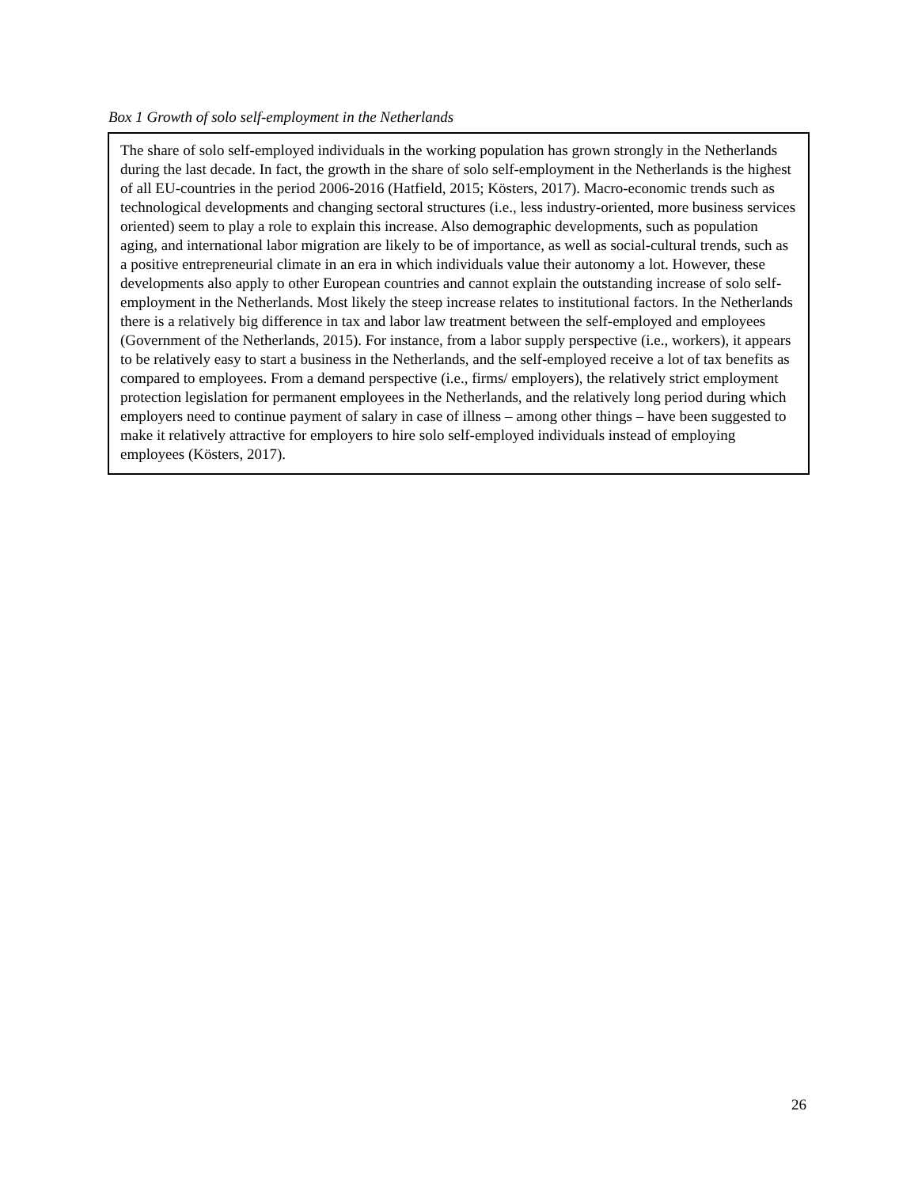Box 1 Growth of solo self-employment in the Netherlands
The share of solo self-employed individuals in the working population has grown strongly in the Netherlands during the last decade. In fact, the growth in the share of solo self-employment in the Netherlands is the highest of all EU-countries in the period 2006-2016 (Hatfield, 2015; Kösters, 2017). Macro-economic trends such as technological developments and changing sectoral structures (i.e., less industry-oriented, more business services oriented) seem to play a role to explain this increase. Also demographic developments, such as population aging, and international labor migration are likely to be of importance, as well as social-cultural trends, such as a positive entrepreneurial climate in an era in which individuals value their autonomy a lot. However, these developments also apply to other European countries and cannot explain the outstanding increase of solo self-employment in the Netherlands. Most likely the steep increase relates to institutional factors. In the Netherlands there is a relatively big difference in tax and labor law treatment between the self-employed and employees (Government of the Netherlands, 2015). For instance, from a labor supply perspective (i.e., workers), it appears to be relatively easy to start a business in the Netherlands, and the self-employed receive a lot of tax benefits as compared to employees. From a demand perspective (i.e., firms/ employers), the relatively strict employment protection legislation for permanent employees in the Netherlands, and the relatively long period during which employers need to continue payment of salary in case of illness – among other things – have been suggested to make it relatively attractive for employers to hire solo self-employed individuals instead of employing employees (Kösters, 2017).
26